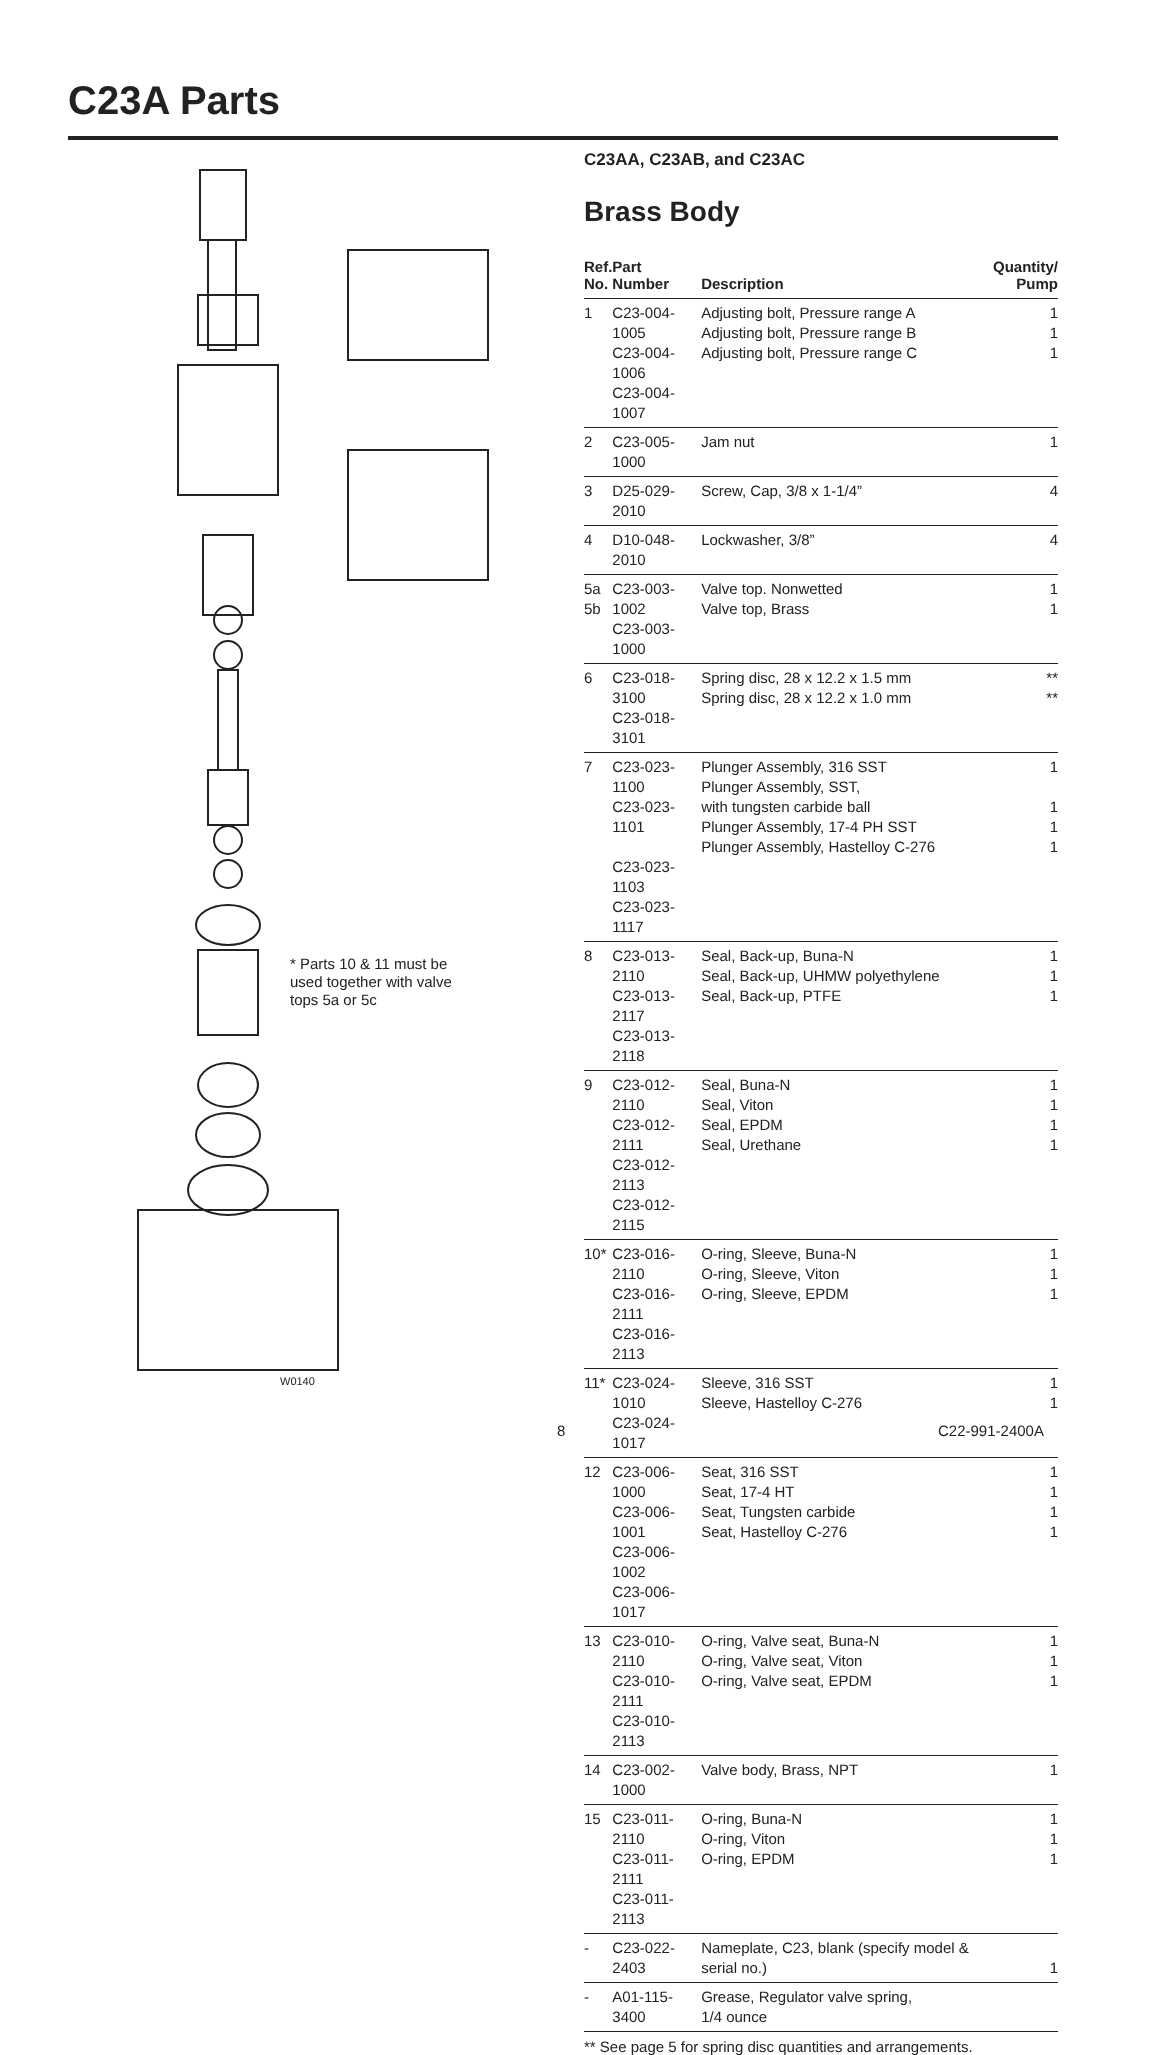C23A Parts
* Parts 10 & 11 must be
used together with valve
tops 5a or 5c
W0140
C23AA, C23AB, and C23AC
Brass Body
| Ref. No. | Part Number | Description | Quantity/ Pump |
| --- | --- | --- | --- |
| 1 | C23-004-1005 C23-004-1006 C23-004-1007 | Adjusting bolt, Pressure range A Adjusting bolt, Pressure range B Adjusting bolt, Pressure range C | 1 1 1 |
| 2 | C23-005-1000 | Jam nut | 1 |
| 3 | D25-029-2010 | Screw, Cap, 3/8 x 1-1/4” | 4 |
| 4 | D10-048-2010 | Lockwasher, 3/8” | 4 |
| 5a 5b | C23-003-1002 C23-003-1000 | Valve top. Nonwetted Valve top, Brass | 1 1 |
| 6 | C23-018-3100 C23-018-3101 | Spring disc, 28 x 12.2 x 1.5 mm Spring disc, 28 x 12.2 x 1.0 mm | ** ** |
| 7 | C23-023-1100 C23-023-1101 C23-023-1103 C23-023-1117 | Plunger Assembly, 316 SST Plunger Assembly, SST, with tungsten carbide ball Plunger Assembly, 17-4 PH SST Plunger Assembly, Hastelloy C-276 | 1 1 1 1 |
| 8 | C23-013-2110 C23-013-2117 C23-013-2118 | Seal, Back-up, Buna-N Seal, Back-up, UHMW polyethylene Seal, Back-up, PTFE | 1 1 1 |
| 9 | C23-012-2110 C23-012-2111 C23-012-2113 C23-012-2115 | Seal, Buna-N Seal, Viton Seal, EPDM Seal, Urethane | 1 1 1 1 |
| 10* | C23-016-2110 C23-016-2111 C23-016-2113 | O-ring, Sleeve, Buna-N O-ring, Sleeve, Viton O-ring, Sleeve, EPDM | 1 1 1 |
| 11* | C23-024-1010 C23-024-1017 | Sleeve, 316 SST Sleeve, Hastelloy C-276 | 1 1 |
| 12 | C23-006-1000 C23-006-1001 C23-006-1002 C23-006-1017 | Seat, 316 SST Seat, 17-4 HT Seat, Tungsten carbide Seat, Hastelloy C-276 | 1 1 1 1 |
| 13 | C23-010-2110 C23-010-2111 C23-010-2113 | O-ring, Valve seat, Buna-N O-ring, Valve seat, Viton O-ring, Valve seat, EPDM | 1 1 1 |
| 14 | C23-002-1000 | Valve body, Brass, NPT | 1 |
| 15 | C23-011-2110 C23-011-2111 C23-011-2113 | O-ring, Buna-N O-ring, Viton O-ring, EPDM | 1 1 1 |
| - | C23-022-2403 | Nameplate, C23, blank (specify model & serial no.) | 1 |
| - | A01-115-3400 | Grease, Regulator valve spring, 1/4 ounce | |
** See page 5 for spring disc quantities and arrangements.
8 C22-991-2400A